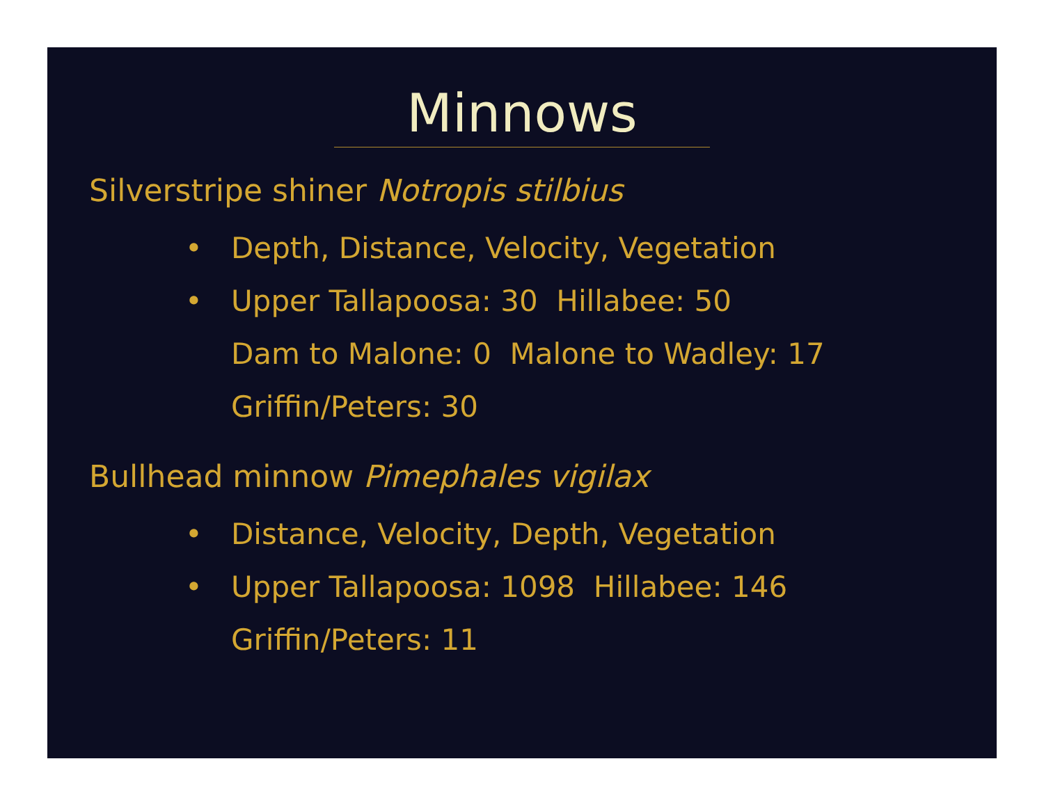Minnows
Silverstripe shiner Notropis stilbius
• Depth, Distance, Velocity, Vegetation
• Upper Tallapoosa: 30 Hillabee: 50
Dam to Malone: 0 Malone to Wadley: 17
Griffin/Peters: 30
Bullhead minnow Pimephales vigilax
• Distance, Velocity, Depth, Vegetation
• Upper Tallapoosa: 1098 Hillabee: 146
Griffin/Peters: 11